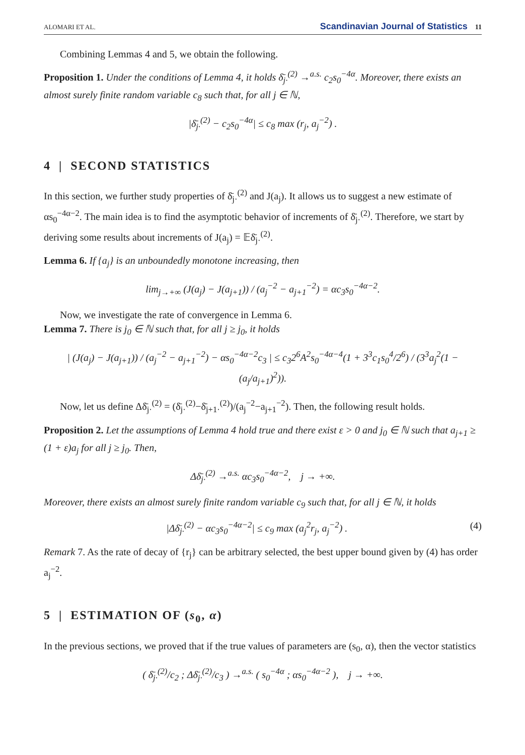ALOMARI ET AL. Scandinavian Journal of Statistics 11
Combining Lemmas 4 and 5, we obtain the following.
Proposition 1. Under the conditions of Lemma 4, it holds δ̄<sub>j·</sub><sup>(2)</sup> →<sup>a.s.</sup> c<sub>2</sub>s<sub>0</sub><sup>−4α</sup>. Moreover, there exists an almost surely finite random variable c<sub>8</sub> such that, for all j ∈ ℕ,
|δ̄<sub>j·</sub><sup>(2)</sup> − c<sub>2</sub>s<sub>0</sub><sup>−4α</sup>| ≤ c<sub>8</sub> max (r<sub>j</sub>, a<sub>j</sub><sup>−2</sup>) .
4 | SECOND STATISTICS
In this section, we further study properties of δ̄<sub>j·</sub><sup>(2)</sup> and J(a<sub>j</sub>). It allows us to suggest a new estimate of αs<sub>0</sub><sup>−4α−2</sup>. The main idea is to find the asymptotic behavior of increments of δ̄<sub>j·</sub><sup>(2)</sup>. Therefore, we start by deriving some results about increments of J(a<sub>j</sub>) = 𝔼δ̄<sub>j·</sub><sup>(2)</sup>.
Lemma 6. If {a<sub>j</sub>} is an unboundedly monotone increasing, then
lim<sub>j→+∞</sub> (J(a<sub>j</sub>) − J(a<sub>j+1</sub>)) / (a<sub>j</sub><sup>−2</sup> − a<sub>j+1</sub><sup>−2</sup>) = αc<sub>3</sub>s<sub>0</sub><sup>−4α−2</sup>.
Now, we investigate the rate of convergence in Lemma 6.
Lemma 7. There is j<sub>0</sub> ∈ ℕ such that, for all j ≥ j<sub>0</sub>, it holds
| (J(a<sub>j</sub>) − J(a<sub>j+1</sub>)) / (a<sub>j</sub><sup>−2</sup> − a<sub>j+1</sub><sup>−2</sup>) − αs<sub>0</sub><sup>−4α−2</sup>c<sub>3</sub> | ≤ c<sub>3</sub>2<sup>6</sup>A<sup>2</sup>s<sub>0</sub><sup>−4α−4</sup>(1 + 3<sup>3</sup>c<sub>1</sub>s<sub>0</sub><sup>4</sup>/2<sup>6</sup>) / (3<sup>3</sup>a<sub>j</sub><sup>2</sup>(1 − (a<sub>j</sub>/a<sub>j+1</sub>)<sup>2</sup>)).
Now, let us define Δδ̄<sub>j·</sub><sup>(2)</sup> = (δ̄<sub>j·</sub><sup>(2)</sup>−δ̄<sub>j+1·</sub><sup>(2)</sup>)/(a<sub>j</sub><sup>−2</sup>−a<sub>j+1</sub><sup>−2</sup>). Then, the following result holds.
Proposition 2. Let the assumptions of Lemma 4 hold true and there exist ε > 0 and j<sub>0</sub> ∈ ℕ such that a<sub>j+1</sub> ≥ (1 + ε)a<sub>j</sub> for all j ≥ j<sub>0</sub>. Then,
Δδ̄<sub>j·</sub><sup>(2)</sup> →<sup>a.s.</sup> αc<sub>3</sub>s<sub>0</sub><sup>−4α−2</sup>, j → +∞.
Moreover, there exists an almost surely finite random variable c<sub>9</sub> such that, for all j ∈ ℕ, it holds
|Δδ̄<sub>j·</sub><sup>(2)</sup> − αc<sub>3</sub>s<sub>0</sub><sup>−4α−2</sup>| ≤ c<sub>9</sub> max (a<sub>j</sub><sup>2</sup>r<sub>j</sub>, a<sub>j</sub><sup>−2</sup>) . (4)
Remark 7. As the rate of decay of {r<sub>j</sub>} can be arbitrary selected, the best upper bound given by (4) has order a<sub>j</sub><sup>−2</sup>.
5 | ESTIMATION OF (s<sub>0</sub>, α)
In the previous sections, we proved that if the true values of parameters are (s<sub>0</sub>, α), then the vector statistics
( δ̄<sub>j·</sub><sup>(2)</sup>/c<sub>2</sub> ; Δδ̄<sub>j·</sub><sup>(2)</sup>/c<sub>3</sub> ) →<sup>a.s.</sup> ( s<sub>0</sub><sup>−4α</sup> ; αs<sub>0</sub><sup>−4α−2</sup> ), j → +∞.